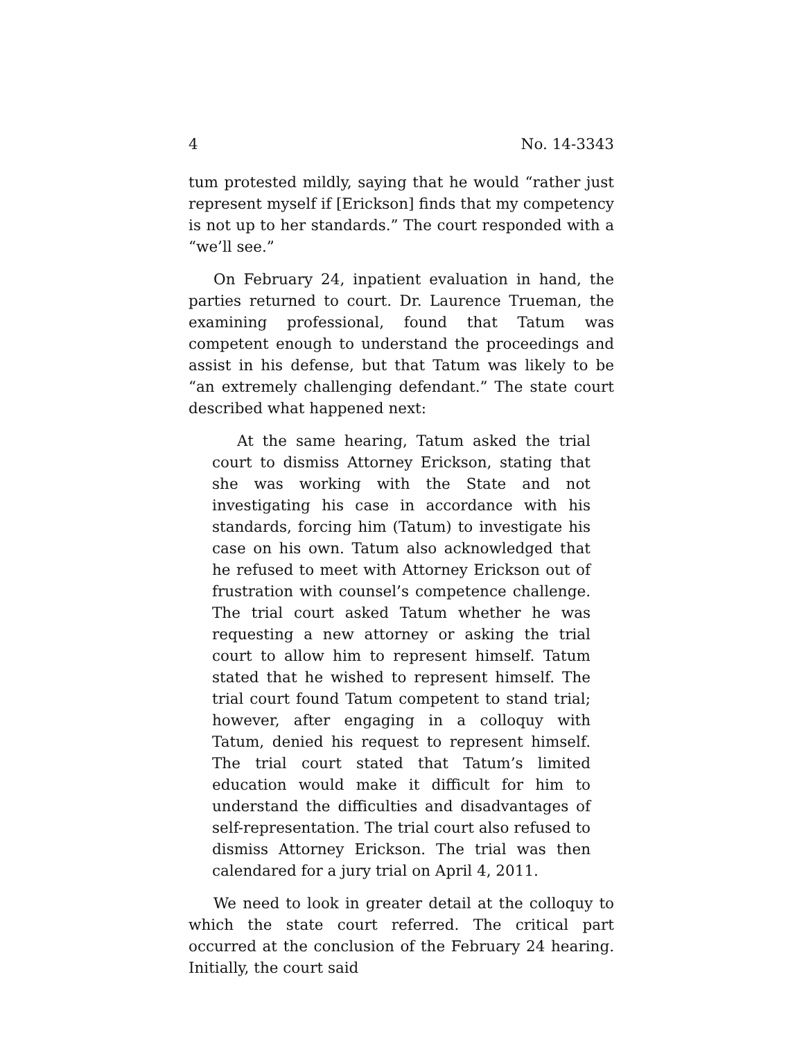4 No. 14-3343
tum protested mildly, saying that he would “rather just represent myself if [Erickson] finds that my competency is not up to her standards.” The court responded with a “we’ll see.”
On February 24, inpatient evaluation in hand, the parties returned to court. Dr. Laurence Trueman, the examining professional, found that Tatum was competent enough to understand the proceedings and assist in his defense, but that Tatum was likely to be “an extremely challenging defendant.” The state court described what happened next:
At the same hearing, Tatum asked the trial court to dismiss Attorney Erickson, stating that she was working with the State and not investigating his case in accordance with his standards, forcing him (Tatum) to investigate his case on his own. Tatum also acknowledged that he refused to meet with Attorney Erickson out of frustration with counsel’s competence challenge. The trial court asked Tatum whether he was requesting a new attorney or asking the trial court to allow him to represent himself. Tatum stated that he wished to represent himself. The trial court found Tatum competent to stand trial; however, after engaging in a colloquy with Tatum, denied his request to represent himself. The trial court stated that Tatum’s limited education would make it difficult for him to understand the difficulties and disadvantages of self-representation. The trial court also refused to dismiss Attorney Erickson. The trial was then calendared for a jury trial on April 4, 2011.
We need to look in greater detail at the colloquy to which the state court referred. The critical part occurred at the conclusion of the February 24 hearing. Initially, the court said